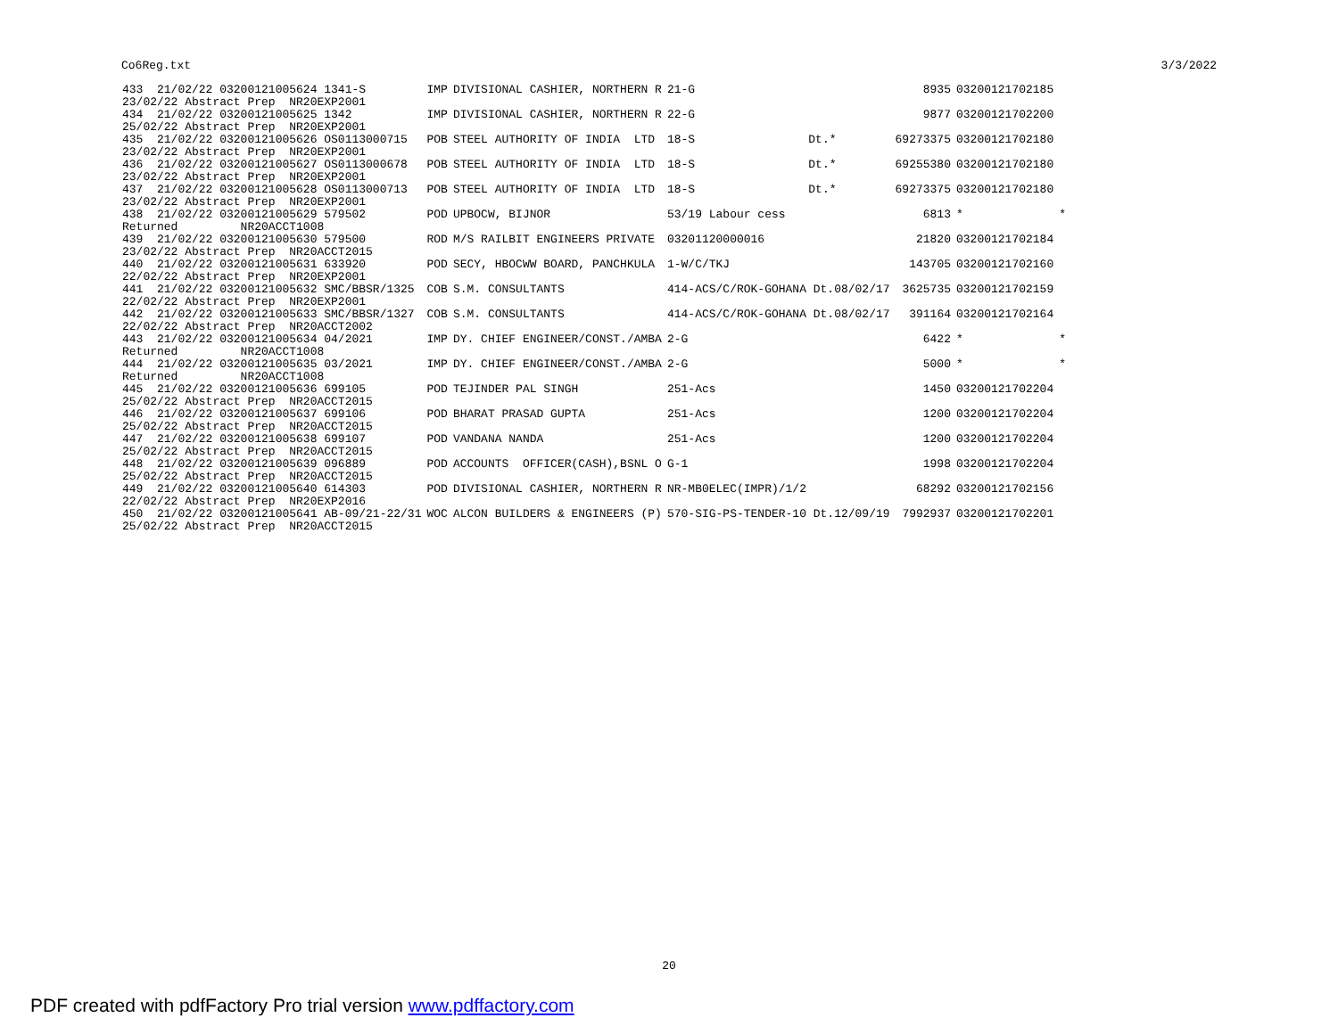Co6Reg.txt 3/3/2022
| 433 21/02/22 03200121005624 1341-S | IMP | DIVISIONAL CASHIER, NORTHERN R | 21-G | | 8935 | 03200121702185 | |
| 23/02/22 Abstract Prep NR20EXP2001 | | | | | | | |
| 434 21/02/22 03200121005625 1342 | IMP | DIVISIONAL CASHIER, NORTHERN R | 22-G | | 9877 | 03200121702200 | |
| 25/02/22 Abstract Prep NR20EXP2001 | | | | | | | |
| 435 21/02/22 03200121005626 OS0113000715 | POB | STEEL AUTHORITY OF INDIA LTD | 18-S | Dt.* | 69273375 | 03200121702180 | |
| 23/02/22 Abstract Prep NR20EXP2001 | | | | | | | |
| 436 21/02/22 03200121005627 OS0113000678 | POB | STEEL AUTHORITY OF INDIA LTD | 18-S | Dt.* | 69255380 | 03200121702180 | |
| 23/02/22 Abstract Prep NR20EXP2001 | | | | | | | |
| 437 21/02/22 03200121005628 OS0113000713 | POB | STEEL AUTHORITY OF INDIA LTD | 18-S | Dt.* | 69273375 | 03200121702180 | |
| 23/02/22 Abstract Prep NR20EXP2001 | | | | | | | |
| 438 21/02/22 03200121005629 579502 | POD | UPBOCW, BIJNOR | 53/19 Labour cess | | 6813 | * | * |
| Returned NR20ACCT1008 | | | | | | | |
| 439 21/02/22 03200121005630 579500 | ROD | M/S RAILBIT ENGINEERS PRIVATE | 03201120000016 | | 21820 | 03200121702184 | |
| 23/02/22 Abstract Prep NR20ACCT2015 | | | | | | | |
| 440 21/02/22 03200121005631 633920 | POD | SECY, HBOCWW BOARD, PANCHKULA | 1-W/C/TKJ | | 143705 | 03200121702160 | |
| 22/02/22 Abstract Prep NR20EXP2001 | | | | | | | |
| 441 21/02/22 03200121005632 SMC/BBSR/1325 | COB | S.M. CONSULTANTS | 414-ACS/C/ROK-GOHANA Dt.08/02/17 | | 3625735 | 03200121702159 | |
| 22/02/22 Abstract Prep NR20EXP2001 | | | | | | | |
| 442 21/02/22 03200121005633 SMC/BBSR/1327 | COB | S.M. CONSULTANTS | 414-ACS/C/ROK-GOHANA Dt.08/02/17 | | 391164 | 03200121702164 | |
| 22/02/22 Abstract Prep NR20ACCT2002 | | | | | | | |
| 443 21/02/22 03200121005634 04/2021 | IMP | DY. CHIEF ENGINEER/CONST./AMBA | 2-G | | 6422 | * | * |
| Returned NR20ACCT1008 | | | | | | | |
| 444 21/02/22 03200121005635 03/2021 | IMP | DY. CHIEF ENGINEER/CONST./AMBA | 2-G | | 5000 | * | * |
| Returned NR20ACCT1008 | | | | | | | |
| 445 21/02/22 03200121005636 699105 | POD | TEJINDER PAL SINGH | 251-Acs | | 1450 | 03200121702204 | |
| 25/02/22 Abstract Prep NR20ACCT2015 | | | | | | | |
| 446 21/02/22 03200121005637 699106 | POD | BHARAT PRASAD GUPTA | 251-Acs | | 1200 | 03200121702204 | |
| 25/02/22 Abstract Prep NR20ACCT2015 | | | | | | | |
| 447 21/02/22 03200121005638 699107 | POD | VANDANA NANDA | 251-Acs | | 1200 | 03200121702204 | |
| 25/02/22 Abstract Prep NR20ACCT2015 | | | | | | | |
| 448 21/02/22 03200121005639 096889 | POD | ACCOUNTS OFFICER(CASH),BSNL O | G-1 | | 1998 | 03200121702204 | |
| 25/02/22 Abstract Prep NR20ACCT2015 | | | | | | | |
| 449 21/02/22 03200121005640 614303 | POD | DIVISIONAL CASHIER, NORTHERN R | NR-MB0ELEC(IMPR)/1/2 | | 68292 | 03200121702156 | |
| 22/02/22 Abstract Prep NR20EXP2016 | | | | | | | |
| 450 21/02/22 03200121005641 AB-09/21-22/31 | WOC | ALCON BUILDERS & ENGINEERS (P) | 570-SIG-PS-TENDER-10 Dt.12/09/19 | | 7992937 | 03200121702201 | |
| 25/02/22 Abstract Prep NR20ACCT2015 | | | | | | | |
20
PDF created with pdfFactory Pro trial version www.pdffactory.com